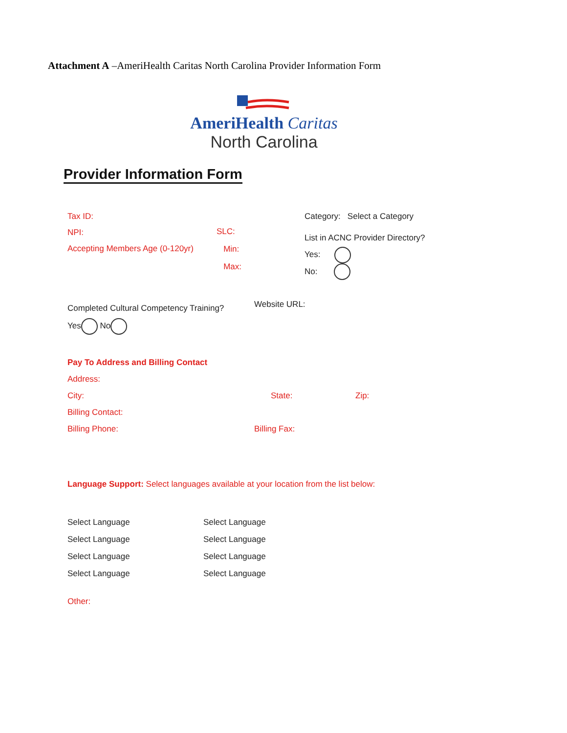Attachment A –AmeriHealth Caritas North Carolina Provider Information Form
AmeriHealth Caritas
North Carolina
Provider Information Form
Tax ID:
NPI:
Accepting Members Age (0-120yr)
SLC:
Min:
Max:
Category: Select a Category
List in ACNC Provider Directory?
Yes:
No:
Completed Cultural Competency Training?
Yes No
Website URL:
Pay To Address and Billing Contact
Address:
City: State: Zip:
Billing Contact:
Billing Phone: Billing Fax:
Language Support: Select languages available at your location from the list below:
Select Language
Select Language
Select Language
Select Language
Select Language
Select Language
Select Language
Select Language
Other: